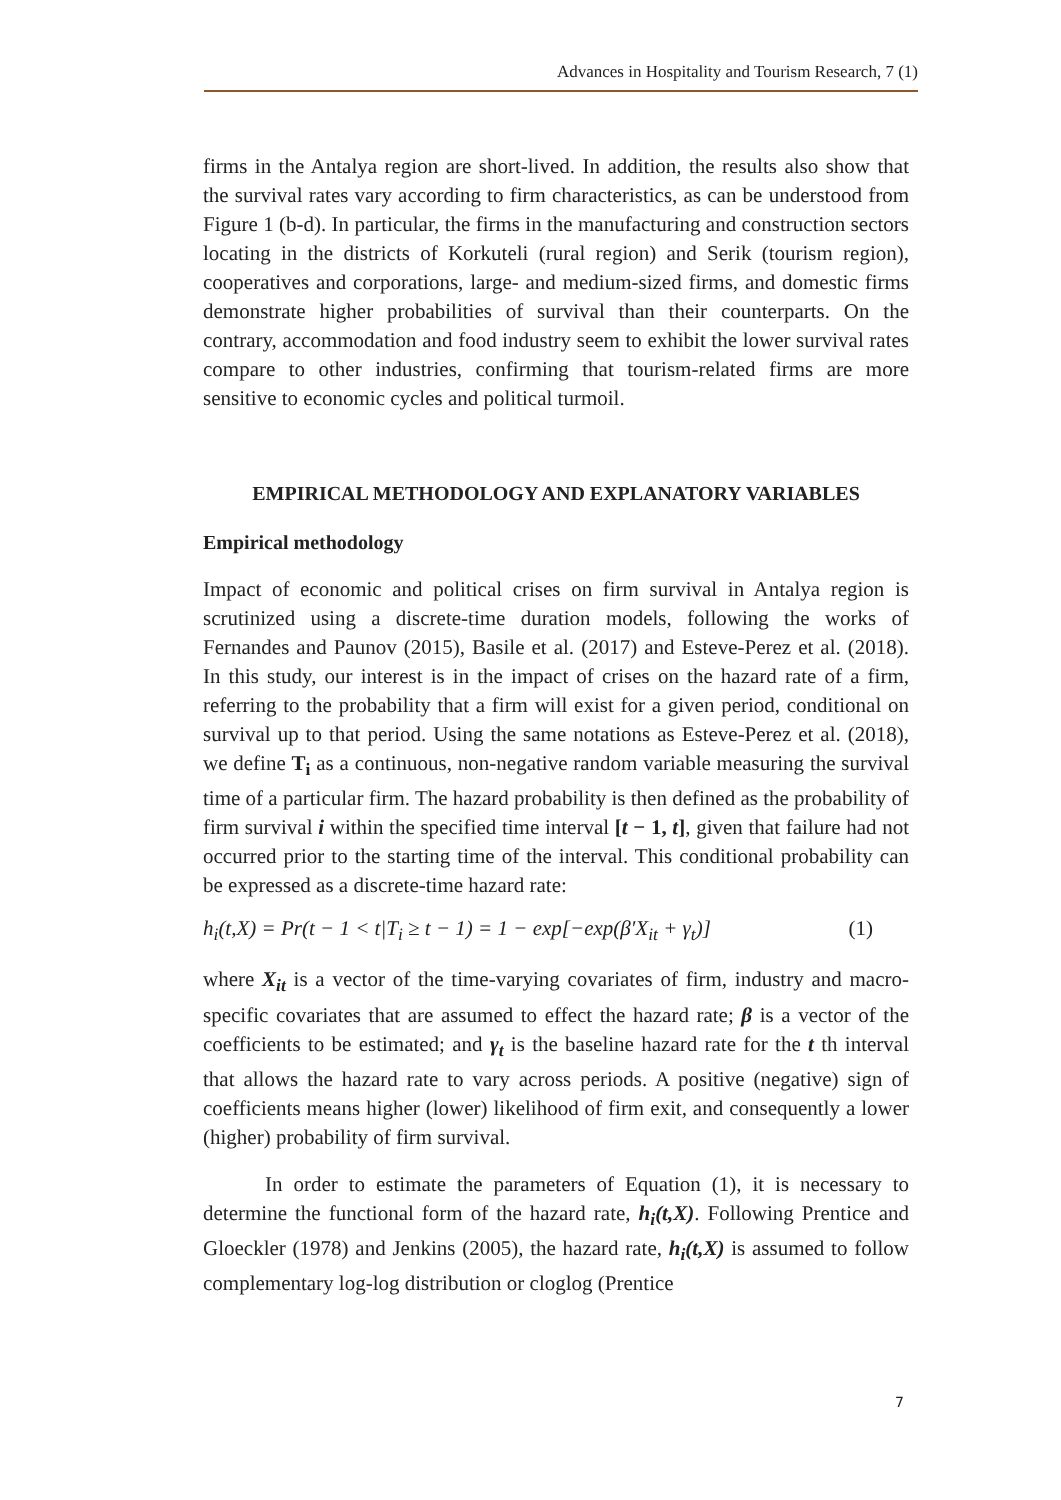Advances in Hospitality and Tourism Research, 7 (1)
firms in the Antalya region are short-lived. In addition, the results also show that the survival rates vary according to firm characteristics, as can be understood from Figure 1 (b-d). In particular, the firms in the manufacturing and construction sectors locating in the districts of Korkuteli (rural region) and Serik (tourism region), cooperatives and corporations, large- and medium-sized firms, and domestic firms demonstrate higher probabilities of survival than their counterparts. On the contrary, accommodation and food industry seem to exhibit the lower survival rates compare to other industries, confirming that tourism-related firms are more sensitive to economic cycles and political turmoil.
EMPIRICAL METHODOLOGY AND EXPLANATORY VARIABLES
Empirical methodology
Impact of economic and political crises on firm survival in Antalya region is scrutinized using a discrete-time duration models, following the works of Fernandes and Paunov (2015), Basile et al. (2017) and Esteve-Perez et al. (2018). In this study, our interest is in the impact of crises on the hazard rate of a firm, referring to the probability that a firm will exist for a given period, conditional on survival up to that period. Using the same notations as Esteve-Perez et al. (2018), we define T<sub>i</sub> as a continuous, non-negative random variable measuring the survival time of a particular firm. The hazard probability is then defined as the probability of firm survival i within the specified time interval [t − 1, t], given that failure had not occurred prior to the starting time of the interval. This conditional probability can be expressed as a discrete-time hazard rate:
h<sub>i</sub>(t,X) = Pr(t − 1 < t|T<sub>i</sub> ≥ t − 1) = 1 − exp[−exp(β′X<sub>it</sub> + γ<sub>t</sub>)] (1)
where X<sub>it</sub> is a vector of the time-varying covariates of firm, industry and macro-specific covariates that are assumed to effect the hazard rate; β is a vector of the coefficients to be estimated; and γ<sub>t</sub> is the baseline hazard rate for the t th interval that allows the hazard rate to vary across periods. A positive (negative) sign of coefficients means higher (lower) likelihood of firm exit, and consequently a lower (higher) probability of firm survival.
In order to estimate the parameters of Equation (1), it is necessary to determine the functional form of the hazard rate, h<sub>i</sub>(t,X). Following Prentice and Gloeckler (1978) and Jenkins (2005), the hazard rate, h<sub>i</sub>(t,X) is assumed to follow complementary log-log distribution or cloglog (Prentice
7